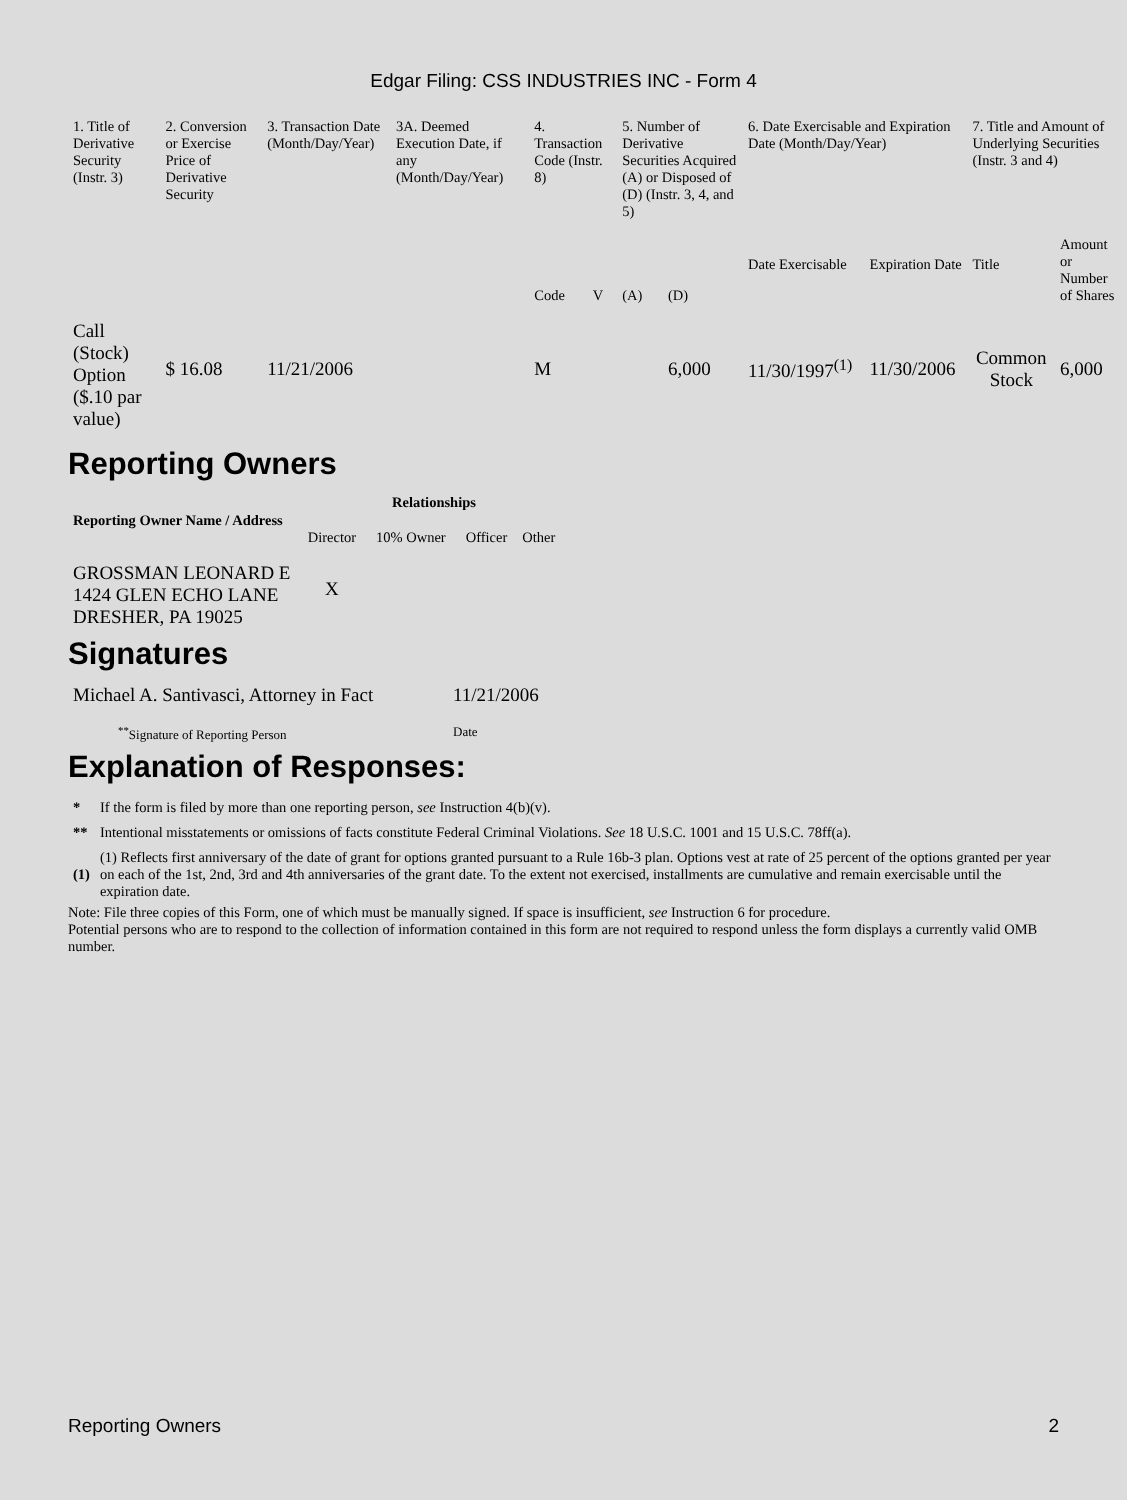Edgar Filing: CSS INDUSTRIES INC - Form 4
| 1. Title of Derivative Security (Instr. 3) | 2. Conversion or Exercise Price of Derivative Security | 3. Transaction Date (Month/Day/Year) | 3A. Deemed Execution Date, if any (Month/Day/Year) | 4. Transaction Code (Instr. 8) | | 5. Number of Derivative Securities Acquired (A) or Disposed of (D) (Instr. 3, 4, and 5) | | 6. Date Exercisable and Expiration Date (Month/Day/Year) | | 7. Title and Amount of Underlying Securities (Instr. 3 and 4) | |
| | | | | Code | V | (A) | (D) | Date Exercisable | Expiration Date | Title | Amount or Number of Shares |
| Call (Stock) Option ($.10 par value) | $ 16.08 | 11/21/2006 | | M | | | 6,000 | 11/30/1997<sup>(1)</sup> | 11/30/2006 | Common Stock | 6,000 |
Reporting Owners
| Reporting Owner Name / Address | Relationships | | | |
| --- | --- | --- | --- | --- |
| | Director | 10% Owner | Officer | Other |
| GROSSMAN LEONARD E 1424 GLEN ECHO LANE DRESHER, PA 19025 | X | | | |
Signatures
| Michael A. Santivasci, Attorney in Fact | 11/21/2006 |
| <sup>**</sup> Signature of Reporting Person | Date |
Explanation of Responses:
| * | If the form is filed by more than one reporting person, see Instruction 4(b)(v). |
| ** | Intentional misstatements or omissions of facts constitute Federal Criminal Violations. See 18 U.S.C. 1001 and 15 U.S.C. 78ff(a). |
| (1) | (1) Reflects first anniversary of the date of grant for options granted pursuant to a Rule 16b-3 plan. Options vest at rate of 25 percent of the options granted per year on each of the 1st, 2nd, 3rd and 4th anniversaries of the grant date. To the extent not exercised, installments are cumulative and remain exercisable until the expiration date. |
Note: File three copies of this Form, one of which must be manually signed. If space is insufficient, see Instruction 6 for procedure.
Potential persons who are to respond to the collection of information contained in this form are not required to respond unless the form displays a currently valid OMB number.
Reporting Owners 2